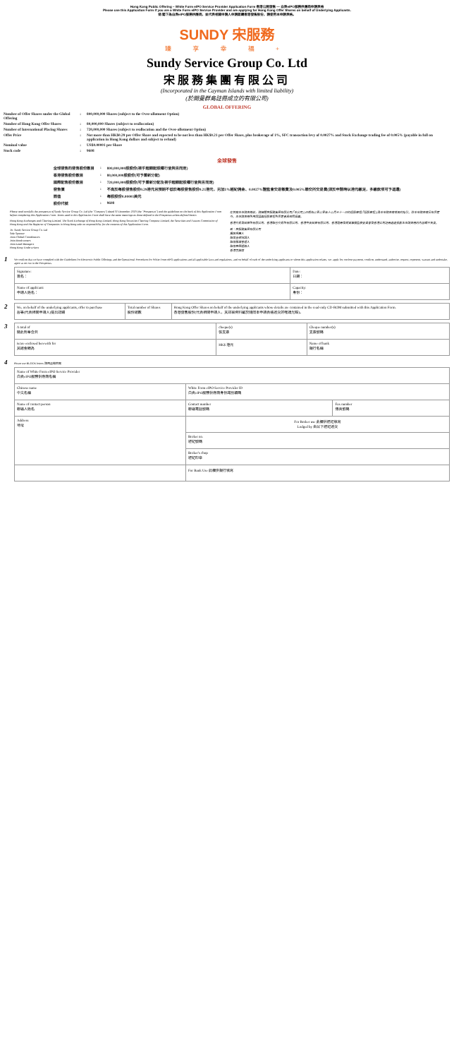Hong Kong Public Offering – White Form eIPO Service Provider Application Form 香港公開發售 — 白表eIPO服務供應商申請表格
Please use this Application Form if you are a White Form eIPO Service Provider and are applying for Hong Kong Offer Shares on behalf of Underlying Applicants.
倘 閣下為白表eIPO服務供應商，並代表相關申請人申請認購香港發售股份，請使用本申請表格。
SUNDY 宋服務
臻 享 幸 福 +
Sundy Service Group Co. Ltd
宋服務集團有限公司
(Incorporated in the Cayman Islands with limited liability)
(於開曼群島註冊成立的有限公司)
GLOBAL OFFERING
| Number of Offer Shares under the Global Offering | : | 800,000,000 Shares (subject to the Over-allotment Option) |
| Number of Hong Kong Offer Shares | : | 80,000,000 Shares (subject to reallocation) |
| Number of International Placing Shares | : | 720,000,000 Shares (subject to reallocation and the Over-allotment Option) |
| Offer Price | : | Not more than HK$0.29 per Offer Share and expected to be not less than HK$0.21 per Offer Share, plus brokerage of 1%, SFC transaction levy of 0.0027% and Stock Exchange trading fee of 0.005% (payable in full on application in Hong Kong dollars and subject to refund) |
| Nominal value | : | US$0.00001 per Share |
| Stock code | : | 9608 |
全球發售
| 全球發售的發售股份數目 | : | 800,000,000股股份(視乎超額配股權行使與否而定) |
| 香港發售股份數目 | : | 80,000,000股股份(可予重新分配) |
| 國際配售股份數目 | : | 720,000,000股股份(可予重新分配及視乎超額配股權行使與否而定) |
| 發售價 | : | 不高於每股發售股份0.29港元且預期不低於每股發售股份0.21港元，另加1%經紀佣金、0.0027%證監會交易徵費及0.005%聯交所交易費(須於申請時以港元繳足，多繳款項可予退還) |
| 面值 | : | 每股股份0.00001美元 |
| 股份代號 | : | 9608 |
Please read carefully the prospectus of Sundy Service Group Co. Ltd (the "Company") dated 31 December 2020 (the "Prospectus") and the guidelines on the back of this Application Form before completing this Application Form. Terms used in this Application Form shall have the same meanings as those defined in the Prospectus unless defined herein.
Hong Kong Exchanges and Clearing Limited, The Stock Exchange of Hong Kong Limited, Hong Kong Securities Clearing Company Limited, the Securities and Futures Commission of Hong Kong and the Registrar of Companies in Hong Kong take no responsibility for the contents of this Application Form.
To: Sundy Service Group Co. Ltd
Sole Sponsor
Joint Global Coordinators
Joint Bookrunners
Joint Lead Managers
Hong Kong Underwriters
在填寫本申請表格前，請細閱宋服務集團有限公司(「本公司」)日期為二零二零年十二月三十一日的招股章程(「招股章程」)及本申請表格背面的指引。除本申請表格另有界定外，本申請表格所用詞語與招股章程所界定者具相同涵義。
香港交易及結算所有限公司、香港聯合交易所有限公司、香港中央結算有限公司、香港證券及期貨事務監察委員會及香港公司註冊處處長對本申請表格的內容概不負責。
致：宋服務集團有限公司
獨家保薦人
聯席全球協調人
聯席賬簿管理人
聯席牽頭經辦人
香港包銷商
1
We confirm that we have complied with the Guidelines for Electronic Public Offerings and the Operational Procedures for White Form eIPO applications and all applicable laws and regulations, and on behalf of each of the underlying applicants to whom this application relates, we: apply for, enclose payment, confirm, understand, authorise, request, represent, warrant and undertake, agree as set out in the Prospectus.
| Signature: 簽名： | Date: 日期： |
| Name of applicant: 申請人姓名： | Capacity: 身份： |
2
| We, on behalf of the underlying applicants, offer to purchase 吾等(代表相關申請人)提出認購 | Total number of Shares 股份總數 | Hong Kong Offer Shares on behalf of the underlying applicants whose details are contained in the read-only CD-ROM submitted with this Application Form. 香港發售股份(代表相關申請人，其詳細資料載於隨同本申請表格遞交的唯讀光碟)。 |
3
| A total of 隨此附奉合共 | cheque(s) 張支票 | Cheque number(s) 支票號碼 |
| is/are enclosed herewith for 其總金額為 | HK$ 港元 | Name of bank 銀行名稱 |
4
Please use BLOCK letters 請用正楷填寫
| Name of White Form eIPO Service Provider 白表eIPO服務供應商名稱 | | |
| Chinese name 中文名稱 | White Form eIPO Service Provider ID 白表eIPO服務供應商身份識別編碼 | |
| Name of contact person 聯絡人姓名 | Contact number 聯絡電話號碼 | Fax number 傳真號碼 |
| Address 地址 | For Broker use 此欄供經紀填寫 Lodged by 由以下經紀遞交 | |
| | Broker no. 經紀號碼 | |
| | Broker's chop 經紀印章 | |
| | For Bank Use 此欄供銀行填寫 | |